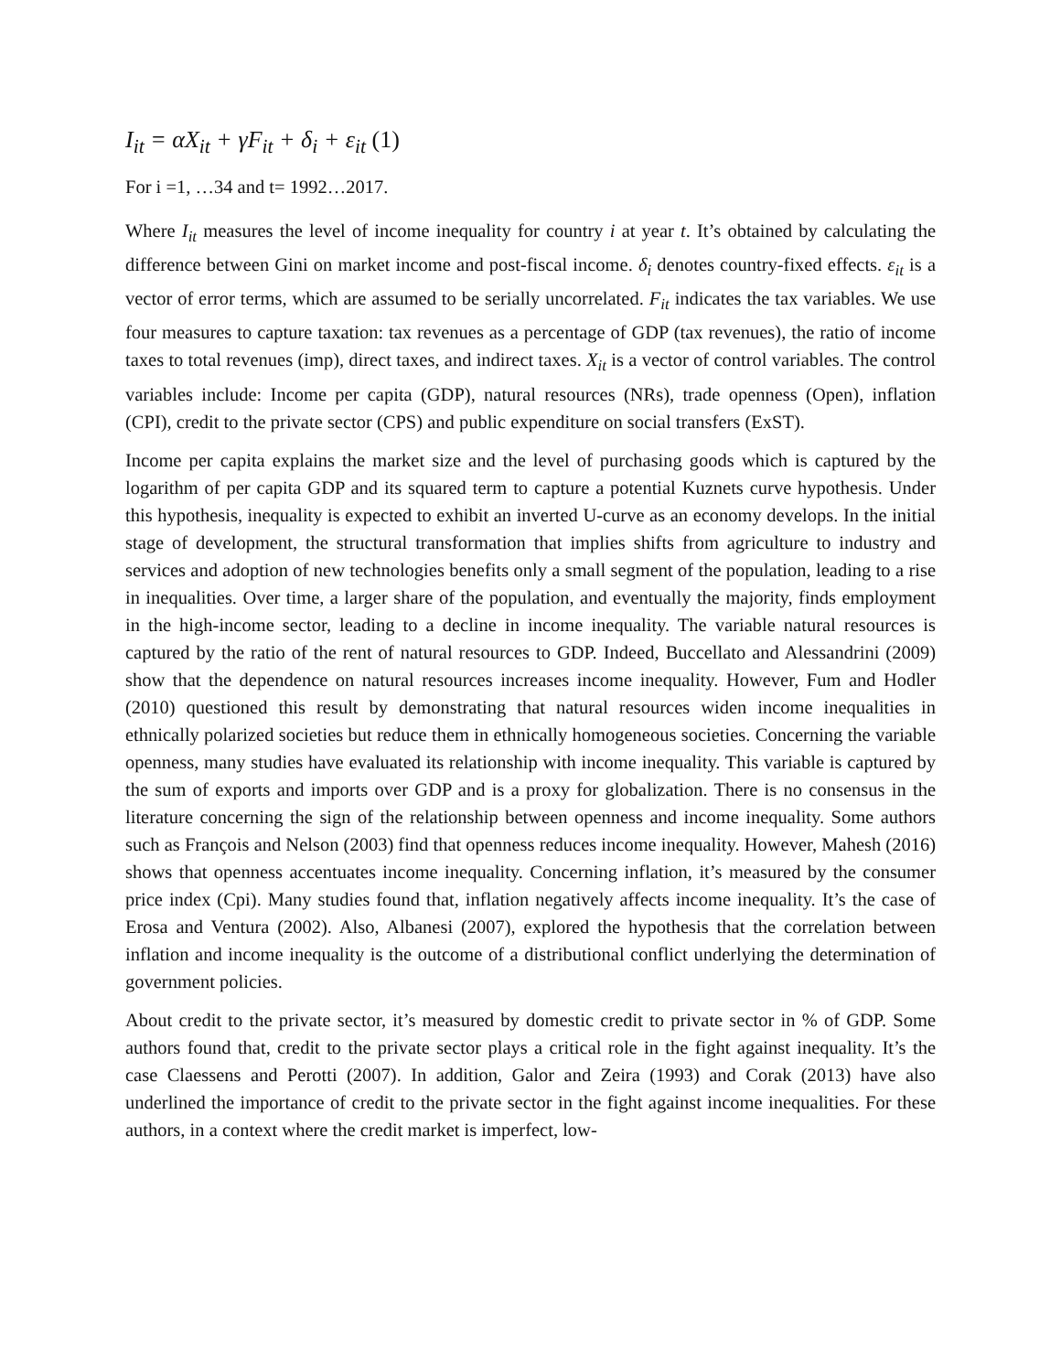I<sub>it</sub> = αX<sub>it</sub> + γF<sub>it</sub> + δ<sub>i</sub> + ε<sub>it</sub> (1)
For i =1, …34 and t= 1992…2017.
Where I<sub>it</sub> measures the level of income inequality for country i at year t. It’s obtained by calculating the difference between Gini on market income and post-fiscal income. δ<sub>i</sub> denotes country-fixed effects. ε<sub>it</sub> is a vector of error terms, which are assumed to be serially uncorrelated. F<sub>it</sub> indicates the tax variables. We use four measures to capture taxation: tax revenues as a percentage of GDP (tax revenues), the ratio of income taxes to total revenues (imp), direct taxes, and indirect taxes. X<sub>it</sub> is a vector of control variables. The control variables include: Income per capita (GDP), natural resources (NRs), trade openness (Open), inflation (CPI), credit to the private sector (CPS) and public expenditure on social transfers (ExST).
Income per capita explains the market size and the level of purchasing goods which is captured by the logarithm of per capita GDP and its squared term to capture a potential Kuznets curve hypothesis. Under this hypothesis, inequality is expected to exhibit an inverted U-curve as an economy develops. In the initial stage of development, the structural transformation that implies shifts from agriculture to industry and services and adoption of new technologies benefits only a small segment of the population, leading to a rise in inequalities. Over time, a larger share of the population, and eventually the majority, finds employment in the high-income sector, leading to a decline in income inequality. The variable natural resources is captured by the ratio of the rent of natural resources to GDP. Indeed, Buccellato and Alessandrini (2009) show that the dependence on natural resources increases income inequality. However, Fum and Hodler (2010) questioned this result by demonstrating that natural resources widen income inequalities in ethnically polarized societies but reduce them in ethnically homogeneous societies. Concerning the variable openness, many studies have evaluated its relationship with income inequality. This variable is captured by the sum of exports and imports over GDP and is a proxy for globalization. There is no consensus in the literature concerning the sign of the relationship between openness and income inequality. Some authors such as François and Nelson (2003) find that openness reduces income inequality. However, Mahesh (2016) shows that openness accentuates income inequality. Concerning inflation, it’s measured by the consumer price index (Cpi). Many studies found that, inflation negatively affects income inequality. It’s the case of Erosa and Ventura (2002). Also, Albanesi (2007), explored the hypothesis that the correlation between inflation and income inequality is the outcome of a distributional conflict underlying the determination of government policies.
About credit to the private sector, it’s measured by domestic credit to private sector in % of GDP. Some authors found that, credit to the private sector plays a critical role in the fight against inequality. It’s the case Claessens and Perotti (2007). In addition, Galor and Zeira (1993) and Corak (2013) have also underlined the importance of credit to the private sector in the fight against income inequalities. For these authors, in a context where the credit market is imperfect, low-